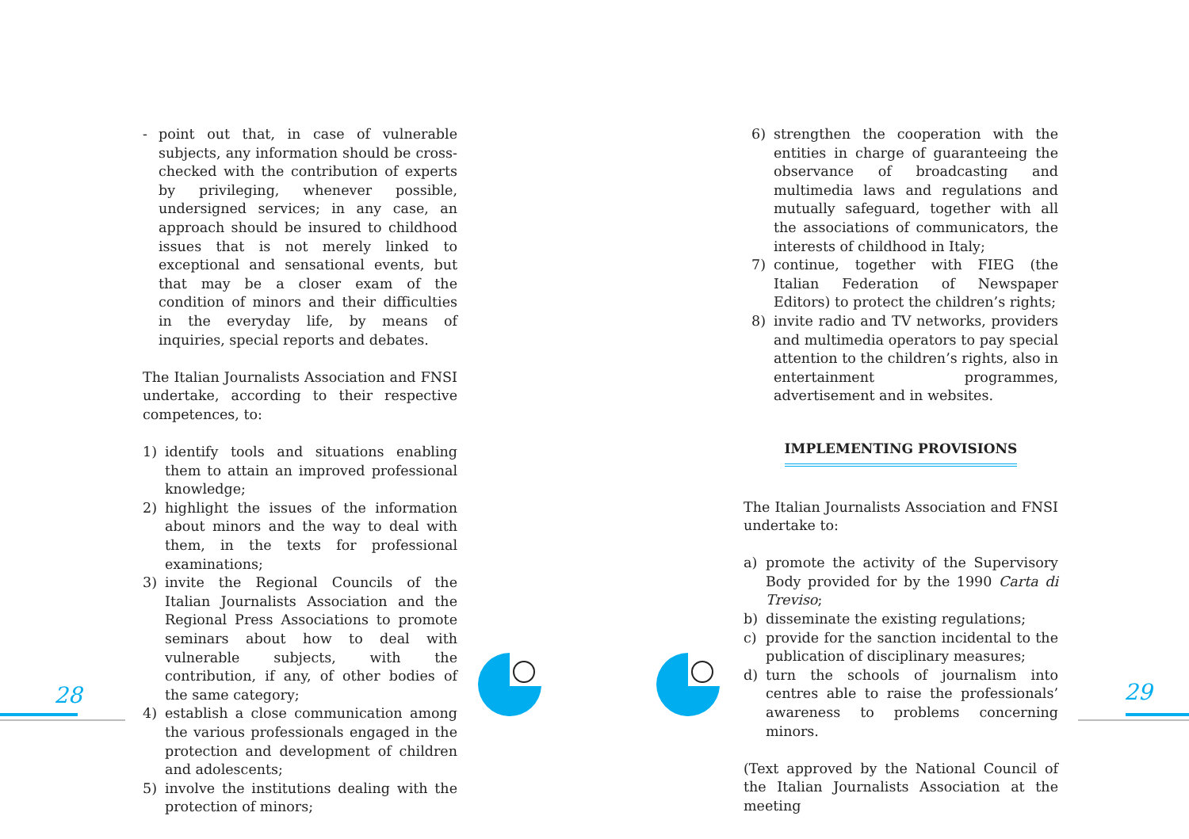- point out that, in case of vulnerable subjects, any information should be cross-checked with the contribution of experts by privileging, whenever possible, undersigned services; in any case, an approach should be insured to childhood issues that is not merely linked to exceptional and sensational events, but that may be a closer exam of the condition of minors and their difficulties in the everyday life, by means of inquiries, special reports and debates.
The Italian Journalists Association and FNSI undertake, according to their respective competences, to:
1) identify tools and situations enabling them to attain an improved professional knowledge;
2) highlight the issues of the information about minors and the way to deal with them, in the texts for professional examinations;
3) invite the Regional Councils of the Italian Journalists Association and the Regional Press Associations to promote seminars about how to deal with vulnerable subjects, with the contribution, if any, of other bodies of the same category;
4) establish a close communication among the various professionals engaged in the protection and development of children and adolescents;
5) involve the institutions dealing with the protection of minors;
6) strengthen the cooperation with the entities in charge of guaranteeing the observance of broadcasting and multimedia laws and regulations and mutually safeguard, together with all the associations of communicators, the interests of childhood in Italy;
7) continue, together with FIEG (the Italian Federation of Newspaper Editors) to protect the children’s rights;
8) invite radio and TV networks, providers and multimedia operators to pay special attention to the children’s rights, also in entertainment programmes, advertisement and in websites.
IMPLEMENTING PROVISIONS
The Italian Journalists Association and FNSI undertake to:
a) promote the activity of the Supervisory Body provided for by the 1990 Carta di Treviso;
b) disseminate the existing regulations;
c) provide for the sanction incidental to the publication of disciplinary measures;
d) turn the schools of journalism into centres able to raise the professionals’ awareness to problems concerning minors.
(Text approved by the National Council of the Italian Journalists Association at the meeting
28 29